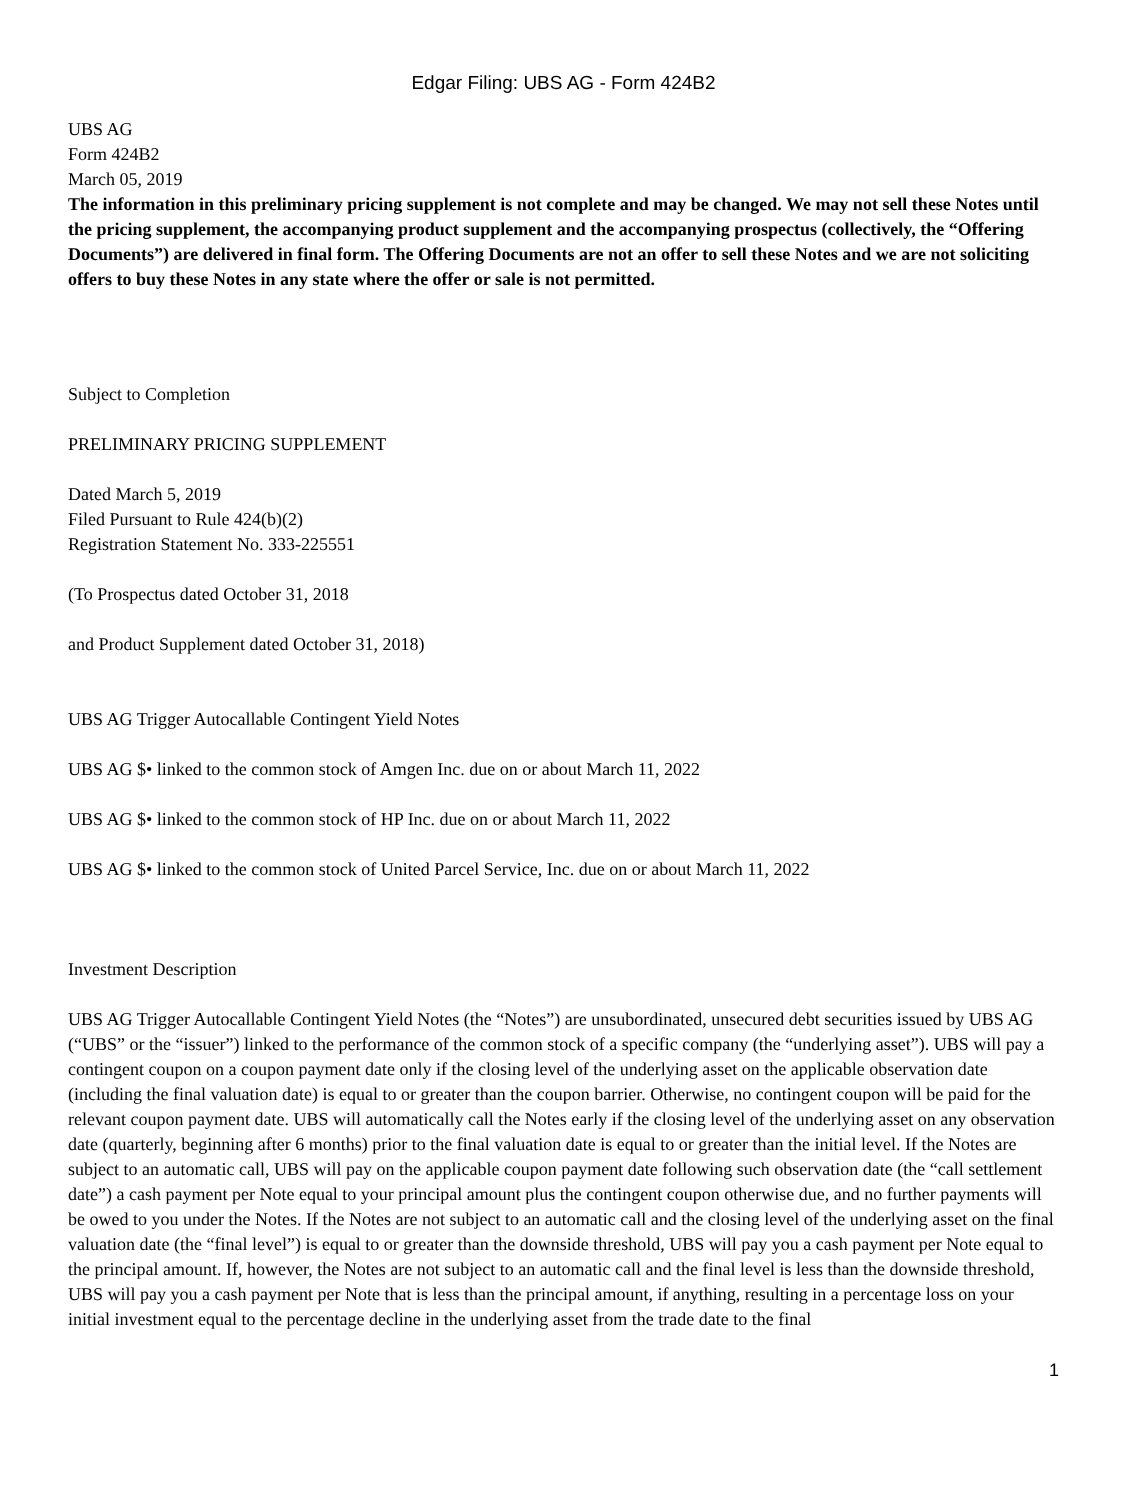Edgar Filing: UBS AG - Form 424B2
UBS AG
Form 424B2
March 05, 2019
The information in this preliminary pricing supplement is not complete and may be changed. We may not sell these Notes until the pricing supplement, the accompanying product supplement and the accompanying prospectus (collectively, the “Offering Documents”) are delivered in final form. The Offering Documents are not an offer to sell these Notes and we are not soliciting offers to buy these Notes in any state where the offer or sale is not permitted.
Subject to Completion
PRELIMINARY PRICING SUPPLEMENT
Dated March 5, 2019
Filed Pursuant to Rule 424(b)(2)
Registration Statement No. 333-225551
(To Prospectus dated October 31, 2018
and Product Supplement dated October 31, 2018)
UBS AG Trigger Autocallable Contingent Yield Notes
UBS AG $• linked to the common stock of Amgen Inc. due on or about March 11, 2022
UBS AG $• linked to the common stock of HP Inc. due on or about March 11, 2022
UBS AG $• linked to the common stock of United Parcel Service, Inc. due on or about March 11, 2022
Investment Description
UBS AG Trigger Autocallable Contingent Yield Notes (the “Notes”) are unsubordinated, unsecured debt securities issued by UBS AG (“UBS” or the “issuer”) linked to the performance of the common stock of a specific company (the “underlying asset”). UBS will pay a contingent coupon on a coupon payment date only if the closing level of the underlying asset on the applicable observation date (including the final valuation date) is equal to or greater than the coupon barrier. Otherwise, no contingent coupon will be paid for the relevant coupon payment date. UBS will automatically call the Notes early if the closing level of the underlying asset on any observation date (quarterly, beginning after 6 months) prior to the final valuation date is equal to or greater than the initial level. If the Notes are subject to an automatic call, UBS will pay on the applicable coupon payment date following such observation date (the “call settlement date”) a cash payment per Note equal to your principal amount plus the contingent coupon otherwise due, and no further payments will be owed to you under the Notes. If the Notes are not subject to an automatic call and the closing level of the underlying asset on the final valuation date (the “final level”) is equal to or greater than the downside threshold, UBS will pay you a cash payment per Note equal to the principal amount. If, however, the Notes are not subject to an automatic call and the final level is less than the downside threshold, UBS will pay you a cash payment per Note that is less than the principal amount, if anything, resulting in a percentage loss on your initial investment equal to the percentage decline in the underlying asset from the trade date to the final
1